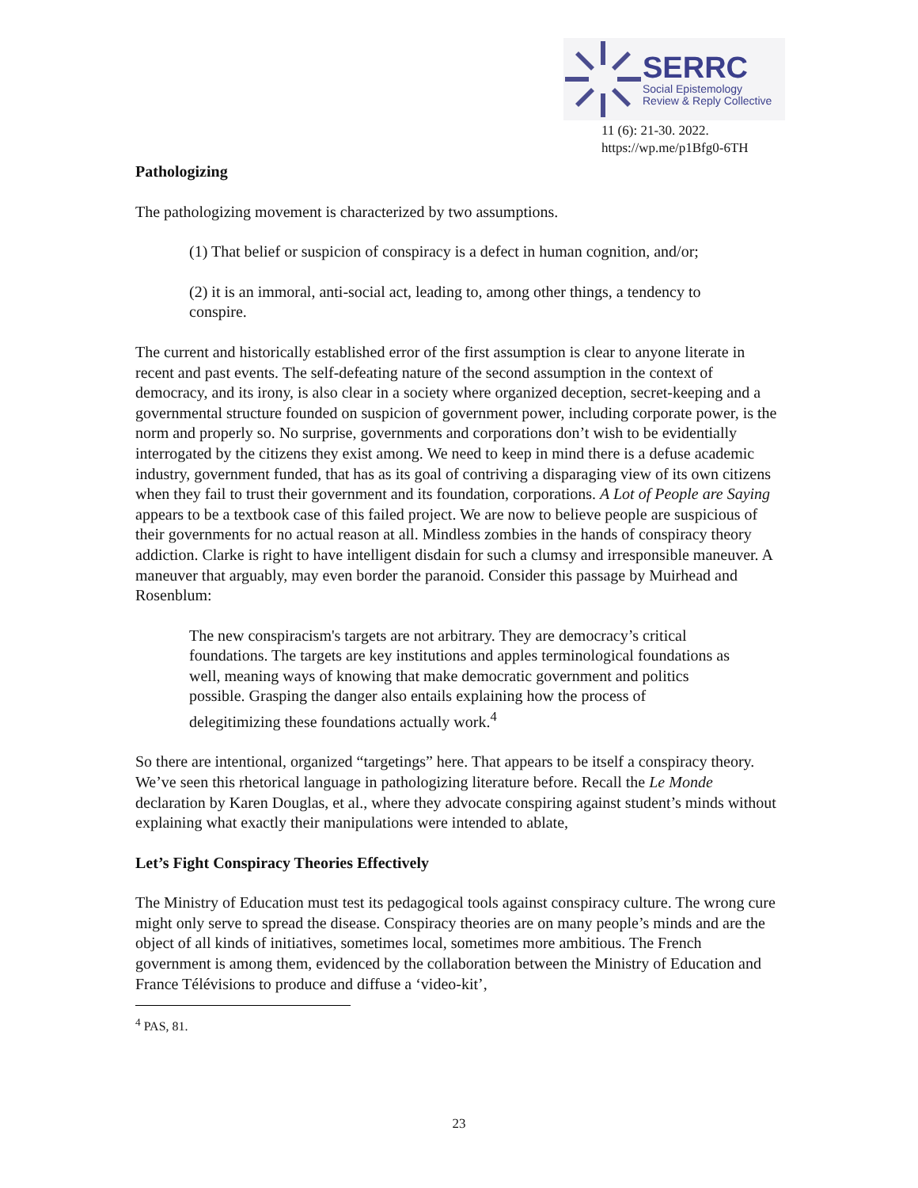SERRC
Social Epistemology
Review & Reply Collective
11 (6): 21-30. 2022.
https://wp.me/p1Bfg0-6TH
Pathologizing
The pathologizing movement is characterized by two assumptions.
(1) That belief or suspicion of conspiracy is a defect in human cognition, and/or;
(2) it is an immoral, anti-social act, leading to, among other things, a tendency to conspire.
The current and historically established error of the first assumption is clear to anyone literate in recent and past events. The self-defeating nature of the second assumption in the context of democracy, and its irony, is also clear in a society where organized deception, secret-keeping and a governmental structure founded on suspicion of government power, including corporate power, is the norm and properly so. No surprise, governments and corporations don’t wish to be evidentially interrogated by the citizens they exist among. We need to keep in mind there is a defuse academic industry, government funded, that has as its goal of contriving a disparaging view of its own citizens when they fail to trust their government and its foundation, corporations. A Lot of People are Saying appears to be a textbook case of this failed project. We are now to believe people are suspicious of their governments for no actual reason at all. Mindless zombies in the hands of conspiracy theory addiction. Clarke is right to have intelligent disdain for such a clumsy and irresponsible maneuver. A maneuver that arguably, may even border the paranoid. Consider this passage by Muirhead and Rosenblum:
The new conspiracism's targets are not arbitrary. They are democracy’s critical foundations. The targets are key institutions and apples terminological foundations as well, meaning ways of knowing that make democratic government and politics possible. Grasping the danger also entails explaining how the process of delegitimizing these foundations actually work.<sup>4</sup>
So there are intentional, organized “targetings” here. That appears to be itself a conspiracy theory. We’ve seen this rhetorical language in pathologizing literature before. Recall the Le Monde declaration by Karen Douglas, et al., where they advocate conspiring against student’s minds without explaining what exactly their manipulations were intended to ablate,
Let’s Fight Conspiracy Theories Effectively
The Ministry of Education must test its pedagogical tools against conspiracy culture. The wrong cure might only serve to spread the disease. Conspiracy theories are on many people’s minds and are the object of all kinds of initiatives, sometimes local, sometimes more ambitious. The French government is among them, evidenced by the collaboration between the Ministry of Education and France Télévisions to produce and diffuse a ‘video-kit’,
<sup>4</sup> PAS, 81.
23